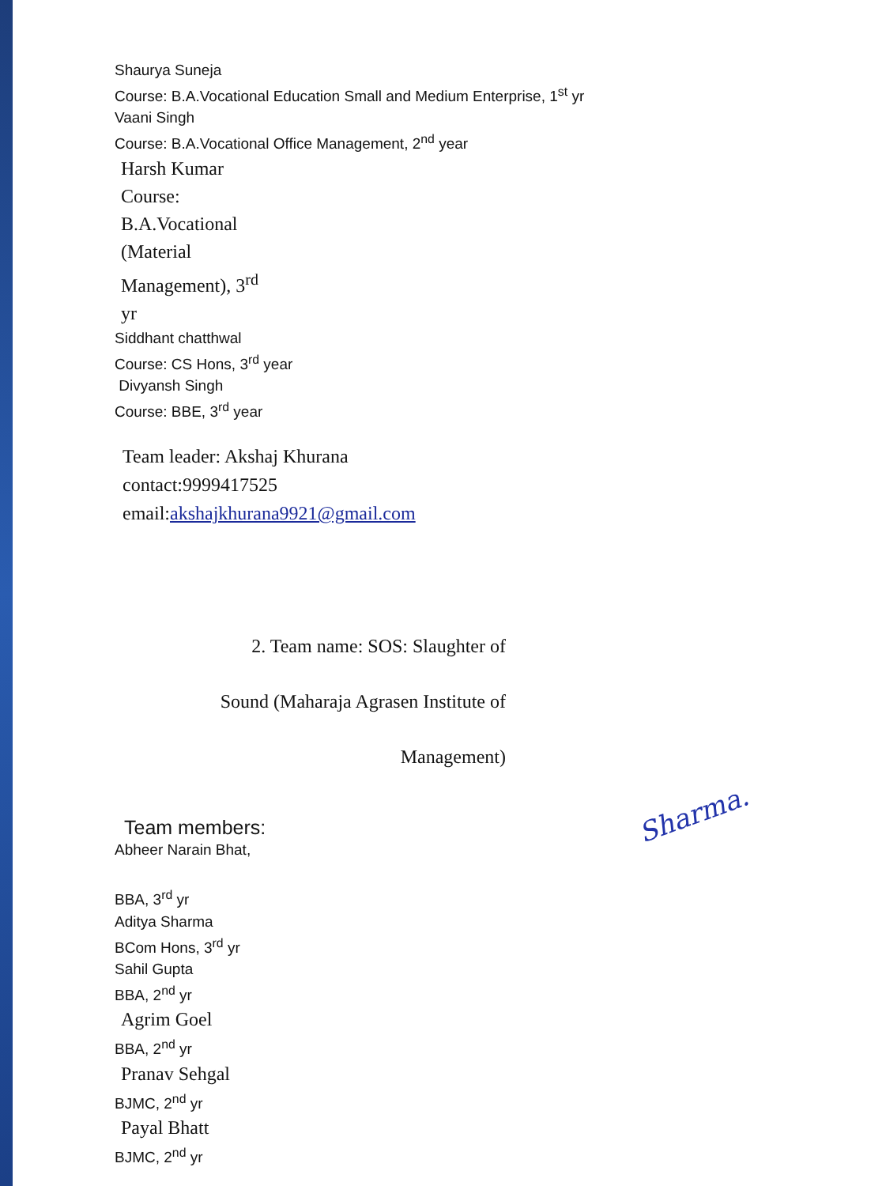Shaurya Suneja
Course: B.A.Vocational Education Small and Medium Enterprise, 1<sup>st</sup> yr
Vaani Singh
Course: B.A.Vocational Office Management, 2<sup>nd</sup> year
Harsh Kumar
Course:
B.A.Vocational
(Material
Management), 3<sup>rd</sup>
yr
Siddhant chatthwal
Course: CS Hons, 3<sup>rd</sup> year
Divyansh Singh
Course: BBE, 3<sup>rd</sup> year
Team leader: Akshaj Khurana
contact:9999417525
email:akshajkhurana9921@gmail.com
2. Team name: SOS: Slaughter of
Sound (Maharaja Agrasen Institute of
Management)
Team members:
Abheer Narain Bhat,
BBA, 3<sup>rd</sup> yr
Aditya Sharma
BCom Hons, 3<sup>rd</sup> yr
Sahil Gupta
BBA, 2<sup>nd</sup> yr
Agrim Goel
BBA, 2<sup>nd</sup> yr
Pranav Sehgal
BJMC, 2<sup>nd</sup> yr
Payal Bhatt
BJMC, 2<sup>nd</sup> yr
Sharma.